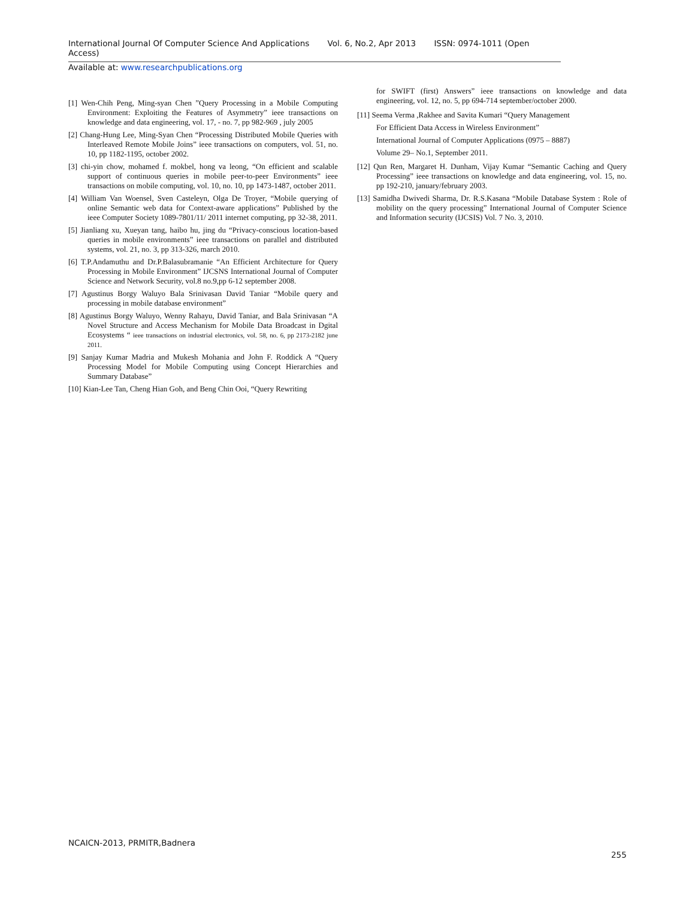International Journal Of Computer Science And Applications Vol. 6, No.2, Apr 2013 ISSN: 0974-1011 (Open Access)
Available at: www.researchpublications.org
[1] Wen-Chih Peng, Ming-syan Chen ”Query Processing in a Mobile Computing Environment: Exploiting the Features of Asymmetry” ieee transactions on knowledge and data engineering, vol. 17, - no. 7, pp 982-969 , july 2005
[2] Chang-Hung Lee, Ming-Syan Chen “Processing Distributed Mobile Queries with Interleaved Remote Mobile Joins” ieee transactions on computers, vol. 51, no. 10, pp 1182-1195, october 2002.
[3] chi-yin chow, mohamed f. mokbel, hong va leong, “On efficient and scalable support of continuous queries in mobile peer-to-peer Environments” ieee transactions on mobile computing, vol. 10, no. 10, pp 1473-1487, october 2011.
[4] William Van Woensel, Sven Casteleyn, Olga De Troyer, “Mobile querying of online Semantic web data for Context-aware applications” Published by the ieee Computer Society 1089-7801/11/ 2011 internet computing, pp 32-38, 2011.
[5] Jianliang xu, Xueyan tang, haibo hu, jing du “Privacy-conscious location-based queries in mobile environments” ieee transactions on parallel and distributed systems, vol. 21, no. 3, pp 313-326, march 2010.
[6] T.P.Andamuthu and Dr.P.Balasubramanie “An Efficient Architecture for Query Processing in Mobile Environment” IJCSNS International Journal of Computer Science and Network Security, vol.8 no.9,pp 6-12 september 2008.
[7] Agustinus Borgy Waluyo Bala Srinivasan David Taniar “Mobile query and processing in mobile database environment”
[8] Agustinus Borgy Waluyo, Wenny Rahayu, David Taniar, and Bala Srinivasan “A Novel Structure and Access Mechanism for Mobile Data Broadcast in Dgital Ecosystems “ ieee transactions on industrial electronics, vol. 58, no. 6, pp 2173-2182 june 2011.
[9] Sanjay Kumar Madria and Mukesh Mohania and John F. Roddick A “Query Processing Model for Mobile Computing using Concept Hierarchies and Summary Database”
[10] Kian-Lee Tan, Cheng Hian Goh, and Beng Chin Ooi, “Query Rewriting
for SWIFT (first) Answers” ieee transactions on knowledge and data engineering, vol. 12, no. 5, pp 694-714 september/october 2000.
[11] Seema Verma ,Rakhee and Savita Kumari “Query Management
For Efficient Data Access in Wireless Environment”
International Journal of Computer Applications (0975 – 8887)
Volume 29– No.1, September 2011.
[12] Qun Ren, Margaret H. Dunham, Vijay Kumar “Semantic Caching and Query Processing” ieee transactions on knowledge and data engineering, vol. 15, no. pp 192-210, january/february 2003.
[13] Samidha Dwivedi Sharma, Dr. R.S.Kasana “Mobile Database System : Role of mobility on the query processing” International Journal of Computer Science and Information security (IJCSIS) Vol. 7 No. 3, 2010.
NCAICN-2013, PRMITR,Badnera
255